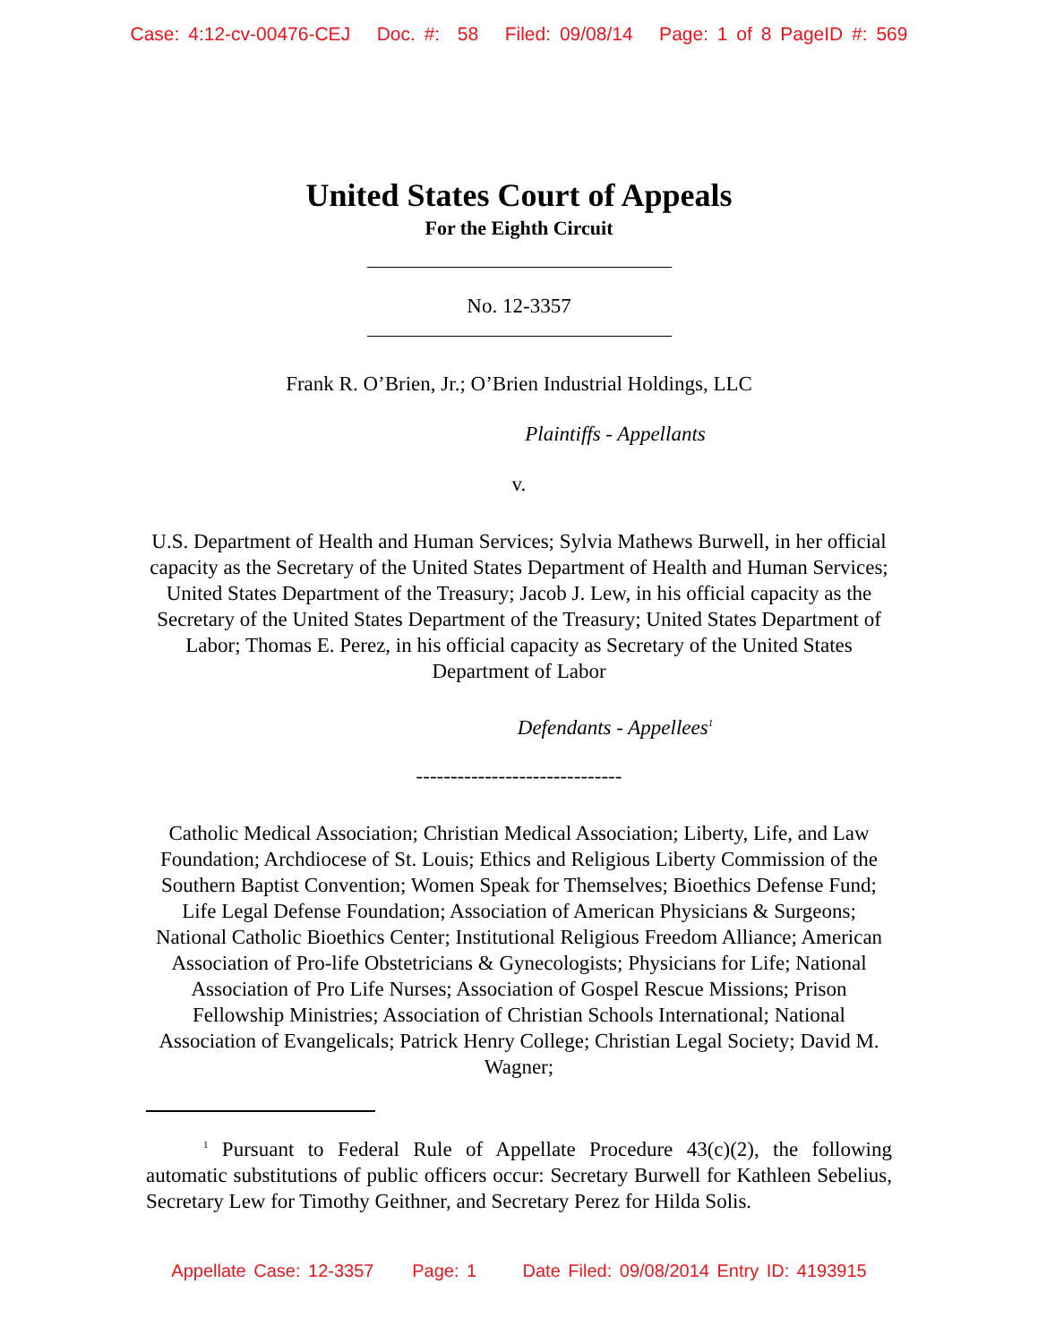Case: 4:12-cv-00476-CEJ Doc. #: 58 Filed: 09/08/14 Page: 1 of 8 PageID #: 569
United States Court of Appeals
For the Eighth Circuit
No. 12-3357
Frank R. O’Brien, Jr.; O’Brien Industrial Holdings, LLC
Plaintiffs - Appellants
v.
U.S. Department of Health and Human Services; Sylvia Mathews Burwell, in her official capacity as the Secretary of the United States Department of Health and Human Services; United States Department of the Treasury; Jacob J. Lew, in his official capacity as the Secretary of the United States Department of the Treasury; United States Department of Labor; Thomas E. Perez, in his official capacity as Secretary of the United States Department of Labor
Defendants - Appellees<sup>1</sup>
------------------------------
Catholic Medical Association; Christian Medical Association; Liberty, Life, and Law Foundation; Archdiocese of St. Louis; Ethics and Religious Liberty Commission of the Southern Baptist Convention; Women Speak for Themselves; Bioethics Defense Fund; Life Legal Defense Foundation; Association of American Physicians & Surgeons; National Catholic Bioethics Center; Institutional Religious Freedom Alliance; American Association of Pro-life Obstetricians & Gynecologists; Physicians for Life; National Association of Pro Life Nurses; Association of Gospel Rescue Missions; Prison Fellowship Ministries; Association of Christian Schools International; National Association of Evangelicals; Patrick Henry College; Christian Legal Society; David M. Wagner;
<sup>1</sup> Pursuant to Federal Rule of Appellate Procedure 43(c)(2), the following automatic substitutions of public officers occur: Secretary Burwell for Kathleen Sebelius, Secretary Lew for Timothy Geithner, and Secretary Perez for Hilda Solis.
Appellate Case: 12-3357 Page: 1 Date Filed: 09/08/2014 Entry ID: 4193915